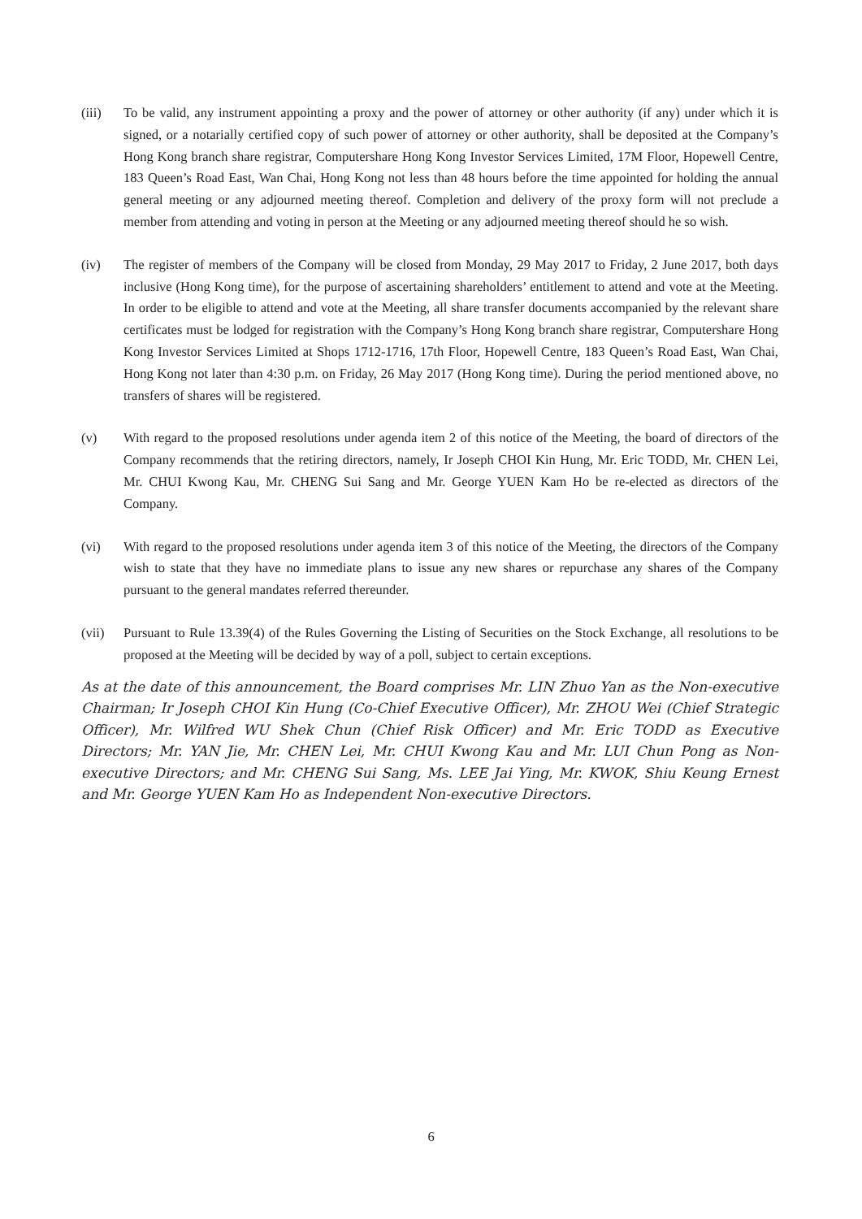(iii) To be valid, any instrument appointing a proxy and the power of attorney or other authority (if any) under which it is signed, or a notarially certified copy of such power of attorney or other authority, shall be deposited at the Company’s Hong Kong branch share registrar, Computershare Hong Kong Investor Services Limited, 17M Floor, Hopewell Centre, 183 Queen’s Road East, Wan Chai, Hong Kong not less than 48 hours before the time appointed for holding the annual general meeting or any adjourned meeting thereof. Completion and delivery of the proxy form will not preclude a member from attending and voting in person at the Meeting or any adjourned meeting thereof should he so wish.
(iv) The register of members of the Company will be closed from Monday, 29 May 2017 to Friday, 2 June 2017, both days inclusive (Hong Kong time), for the purpose of ascertaining shareholders’ entitlement to attend and vote at the Meeting. In order to be eligible to attend and vote at the Meeting, all share transfer documents accompanied by the relevant share certificates must be lodged for registration with the Company’s Hong Kong branch share registrar, Computershare Hong Kong Investor Services Limited at Shops 1712-1716, 17th Floor, Hopewell Centre, 183 Queen’s Road East, Wan Chai, Hong Kong not later than 4:30 p.m. on Friday, 26 May 2017 (Hong Kong time). During the period mentioned above, no transfers of shares will be registered.
(v) With regard to the proposed resolutions under agenda item 2 of this notice of the Meeting, the board of directors of the Company recommends that the retiring directors, namely, Ir Joseph CHOI Kin Hung, Mr. Eric TODD, Mr. CHEN Lei, Mr. CHUI Kwong Kau, Mr. CHENG Sui Sang and Mr. George YUEN Kam Ho be re-elected as directors of the Company.
(vi) With regard to the proposed resolutions under agenda item 3 of this notice of the Meeting, the directors of the Company wish to state that they have no immediate plans to issue any new shares or repurchase any shares of the Company pursuant to the general mandates referred thereunder.
(vii) Pursuant to Rule 13.39(4) of the Rules Governing the Listing of Securities on the Stock Exchange, all resolutions to be proposed at the Meeting will be decided by way of a poll, subject to certain exceptions.
As at the date of this announcement, the Board comprises Mr. LIN Zhuo Yan as the Non-executive Chairman; Ir Joseph CHOI Kin Hung (Co-Chief Executive Officer), Mr. ZHOU Wei (Chief Strategic Officer), Mr. Wilfred WU Shek Chun (Chief Risk Officer) and Mr. Eric TODD as Executive Directors; Mr. YAN Jie, Mr. CHEN Lei, Mr. CHUI Kwong Kau and Mr. LUI Chun Pong as Non-executive Directors; and Mr. CHENG Sui Sang, Ms. LEE Jai Ying, Mr. KWOK, Shiu Keung Ernest and Mr. George YUEN Kam Ho as Independent Non-executive Directors.
6